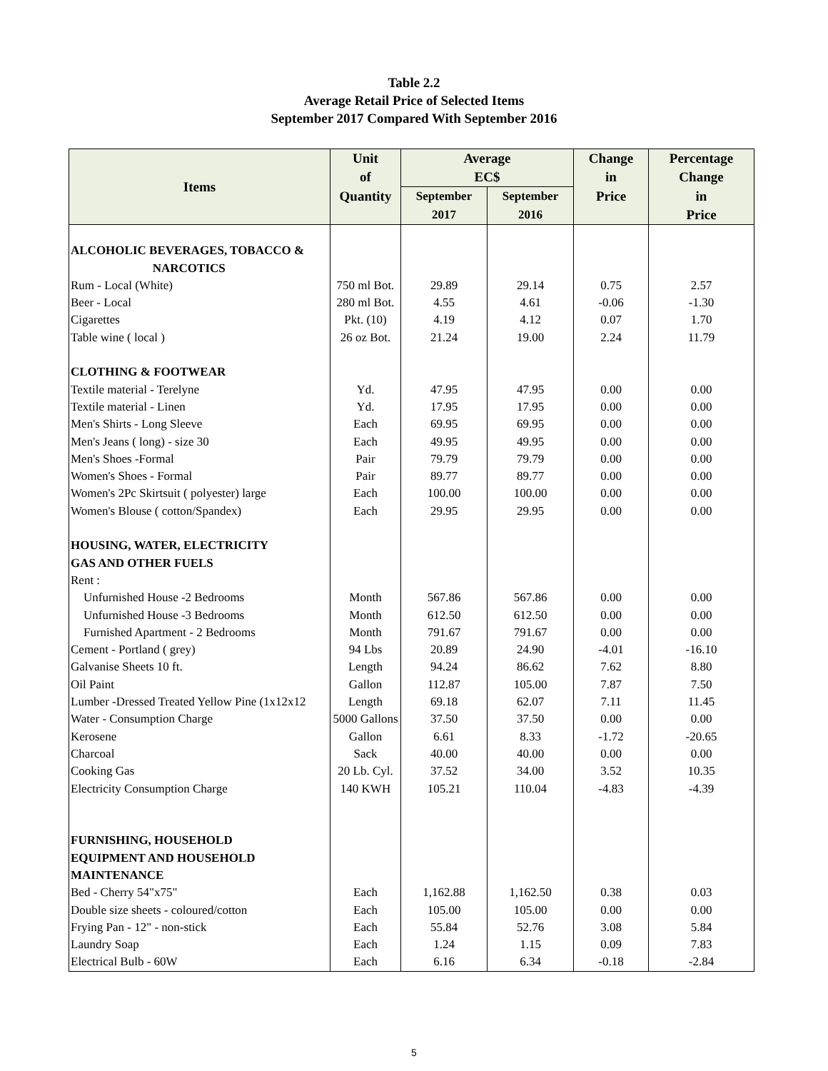Table 2.2
Average Retail Price of Selected Items
September 2017 Compared With September 2016
| Items | Unit of | Average EC$ | | Change in | Percentage Change |
| --- | --- | --- | --- | --- | --- |
| | Quantity | September 2017 | September 2016 | Price | in Price |
| ALCOHOLIC BEVERAGES, TOBACCO & NARCOTICS | | | | | |
| Rum - Local (White) | 750 ml Bot. | 29.89 | 29.14 | 0.75 | 2.57 |
| Beer - Local | 280 ml Bot. | 4.55 | 4.61 | -0.06 | -1.30 |
| Cigarettes | Pkt. (10) | 4.19 | 4.12 | 0.07 | 1.70 |
| Table wine ( local ) | 26 oz Bot. | 21.24 | 19.00 | 2.24 | 11.79 |
| CLOTHING & FOOTWEAR | | | | | |
| Textile material - Terelyne | Yd. | 47.95 | 47.95 | 0.00 | 0.00 |
| Textile material - Linen | Yd. | 17.95 | 17.95 | 0.00 | 0.00 |
| Men's Shirts - Long Sleeve | Each | 69.95 | 69.95 | 0.00 | 0.00 |
| Men's Jeans ( long) - size 30 | Each | 49.95 | 49.95 | 0.00 | 0.00 |
| Men's Shoes -Formal | Pair | 79.79 | 79.79 | 0.00 | 0.00 |
| Women's Shoes - Formal | Pair | 89.77 | 89.77 | 0.00 | 0.00 |
| Women's 2Pc Skirtsuit ( polyester) large | Each | 100.00 | 100.00 | 0.00 | 0.00 |
| Women's Blouse ( cotton/Spandex) | Each | 29.95 | 29.95 | 0.00 | 0.00 |
| HOUSING, WATER, ELECTRICITY GAS AND OTHER FUELS | | | | | |
| Rent : | | | | | |
| Unfurnished House -2 Bedrooms | Month | 567.86 | 567.86 | 0.00 | 0.00 |
| Unfurnished House -3 Bedrooms | Month | 612.50 | 612.50 | 0.00 | 0.00 |
| Furnished Apartment - 2 Bedrooms | Month | 791.67 | 791.67 | 0.00 | 0.00 |
| Cement - Portland ( grey) | 94 Lbs | 20.89 | 24.90 | -4.01 | -16.10 |
| Galvanise Sheets 10 ft. | Length | 94.24 | 86.62 | 7.62 | 8.80 |
| Oil Paint | Gallon | 112.87 | 105.00 | 7.87 | 7.50 |
| Lumber -Dressed Treated Yellow Pine (1x12x12 | Length | 69.18 | 62.07 | 7.11 | 11.45 |
| Water - Consumption Charge | 5000 Gallons | 37.50 | 37.50 | 0.00 | 0.00 |
| Kerosene | Gallon | 6.61 | 8.33 | -1.72 | -20.65 |
| Charcoal | Sack | 40.00 | 40.00 | 0.00 | 0.00 |
| Cooking Gas | 20 Lb. Cyl. | 37.52 | 34.00 | 3.52 | 10.35 |
| Electricity Consumption Charge | 140 KWH | 105.21 | 110.04 | -4.83 | -4.39 |
| FURNISHING, HOUSEHOLD EQUIPMENT AND HOUSEHOLD MAINTENANCE | | | | | |
| Bed - Cherry 54"x75" | Each | 1,162.88 | 1,162.50 | 0.38 | 0.03 |
| Double size sheets - coloured/cotton | Each | 105.00 | 105.00 | 0.00 | 0.00 |
| Frying Pan - 12" - non-stick | Each | 55.84 | 52.76 | 3.08 | 5.84 |
| Laundry Soap | Each | 1.24 | 1.15 | 0.09 | 7.83 |
| Electrical Bulb - 60W | Each | 6.16 | 6.34 | -0.18 | -2.84 |
5